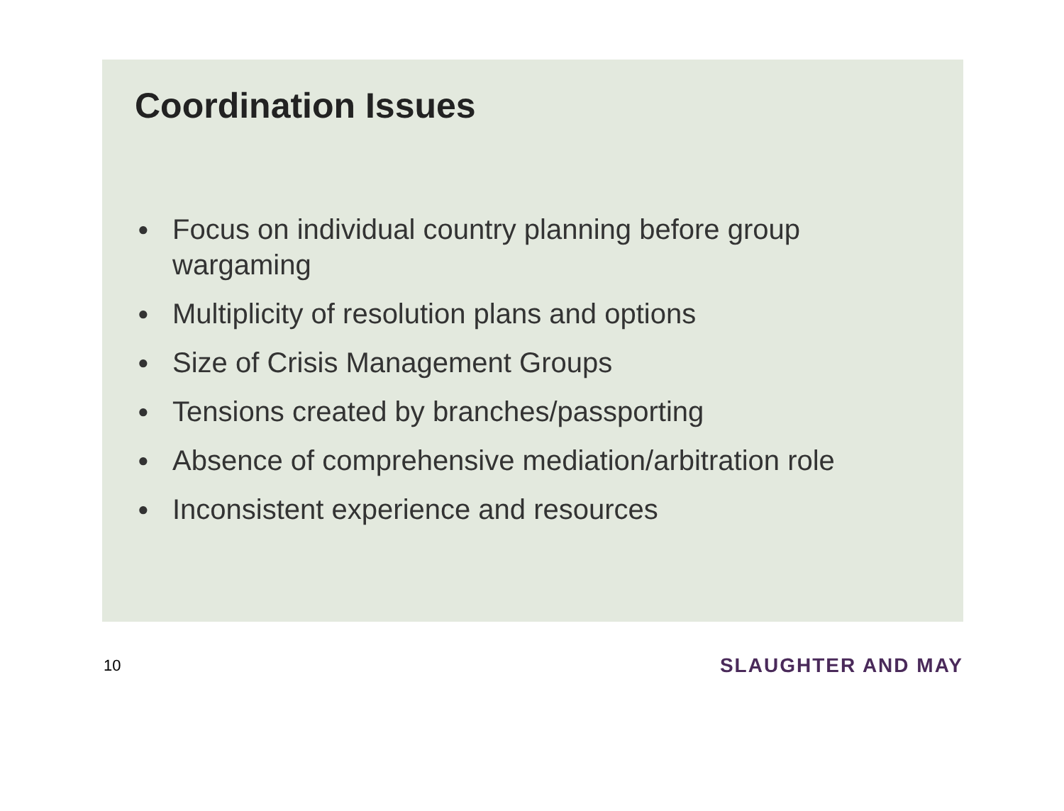Coordination Issues
● Focus on individual country planning before group wargaming
● Multiplicity of resolution plans and options
● Size of Crisis Management Groups
● Tensions created by branches/passporting
● Absence of comprehensive mediation/arbitration role
● Inconsistent experience and resources
10 SLAUGHTER AND MAY